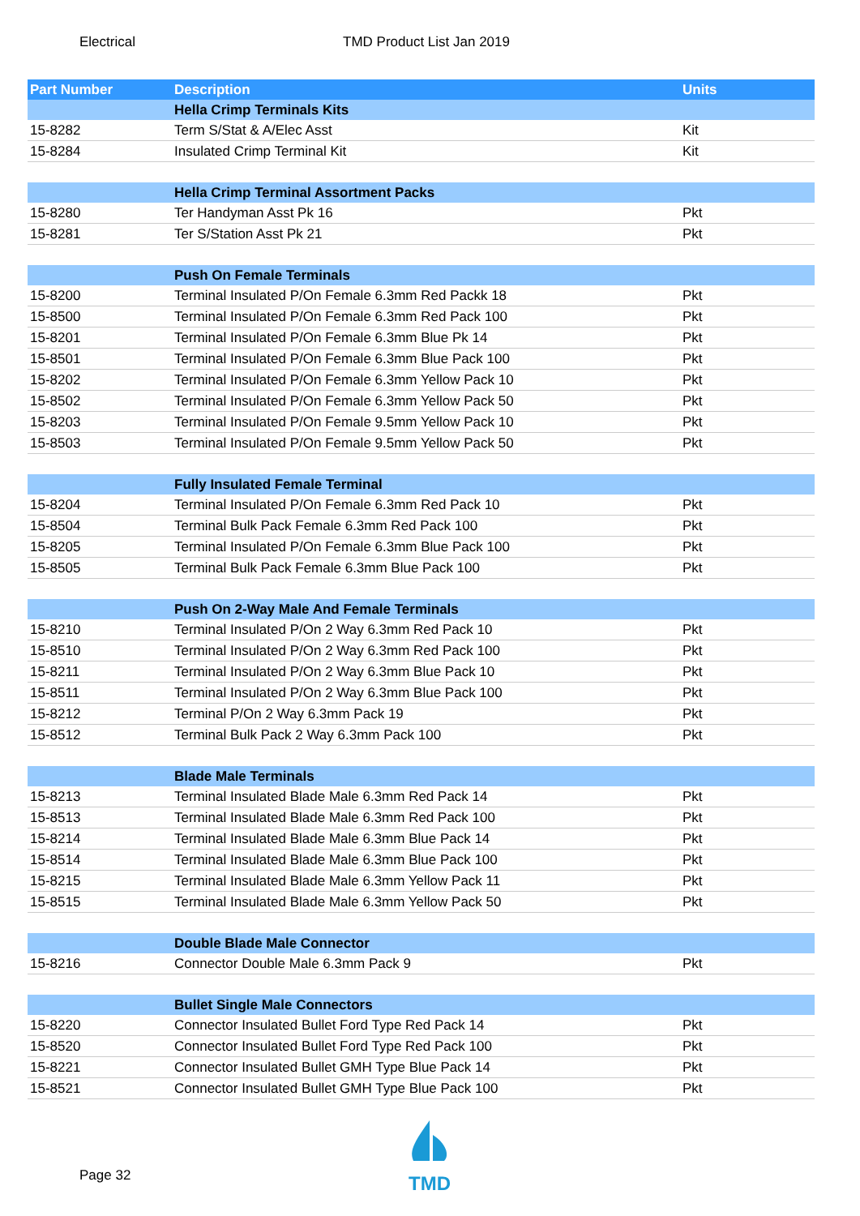Electrical TMD Product List Jan 2019
| Part Number | Description | Units |
| --- | --- | --- |
| | Hella Crimp Terminals Kits | |
| 15-8282 | Term S/Stat & A/Elec Asst | Kit |
| 15-8284 | Insulated Crimp Terminal Kit | Kit |
| | Hella Crimp Terminal Assortment Packs | |
| 15-8280 | Ter Handyman Asst Pk 16 | Pkt |
| 15-8281 | Ter S/Station Asst Pk 21 | Pkt |
| | Push On Female Terminals | |
| 15-8200 | Terminal Insulated P/On Female 6.3mm Red Packk 18 | Pkt |
| 15-8500 | Terminal Insulated P/On Female 6.3mm Red Pack 100 | Pkt |
| 15-8201 | Terminal Insulated P/On Female 6.3mm Blue Pk 14 | Pkt |
| 15-8501 | Terminal Insulated P/On Female 6.3mm Blue Pack 100 | Pkt |
| 15-8202 | Terminal Insulated P/On Female 6.3mm Yellow Pack 10 | Pkt |
| 15-8502 | Terminal Insulated P/On Female 6.3mm Yellow Pack 50 | Pkt |
| 15-8203 | Terminal Insulated P/On Female 9.5mm Yellow Pack 10 | Pkt |
| 15-8503 | Terminal Insulated P/On Female 9.5mm Yellow Pack 50 | Pkt |
| | Fully Insulated Female Terminal | |
| 15-8204 | Terminal Insulated P/On Female 6.3mm Red Pack 10 | Pkt |
| 15-8504 | Terminal Bulk Pack Female 6.3mm Red Pack 100 | Pkt |
| 15-8205 | Terminal Insulated P/On Female 6.3mm Blue Pack 100 | Pkt |
| 15-8505 | Terminal Bulk Pack Female 6.3mm Blue Pack 100 | Pkt |
| | Push On 2-Way Male And Female Terminals | |
| 15-8210 | Terminal Insulated P/On 2 Way 6.3mm Red Pack 10 | Pkt |
| 15-8510 | Terminal Insulated P/On 2 Way 6.3mm Red Pack 100 | Pkt |
| 15-8211 | Terminal Insulated P/On 2 Way 6.3mm Blue Pack 10 | Pkt |
| 15-8511 | Terminal Insulated P/On 2 Way 6.3mm Blue Pack 100 | Pkt |
| 15-8212 | Terminal P/On 2 Way 6.3mm Pack 19 | Pkt |
| 15-8512 | Terminal Bulk Pack 2 Way 6.3mm Pack 100 | Pkt |
| | Blade Male Terminals | |
| 15-8213 | Terminal Insulated Blade Male 6.3mm Red Pack 14 | Pkt |
| 15-8513 | Terminal Insulated Blade Male 6.3mm Red Pack 100 | Pkt |
| 15-8214 | Terminal Insulated Blade Male 6.3mm Blue Pack 14 | Pkt |
| 15-8514 | Terminal Insulated Blade Male 6.3mm Blue Pack 100 | Pkt |
| 15-8215 | Terminal Insulated Blade Male 6.3mm Yellow Pack 11 | Pkt |
| 15-8515 | Terminal Insulated Blade Male 6.3mm Yellow Pack 50 | Pkt |
| | Double Blade Male Connector | |
| 15-8216 | Connector Double Male 6.3mm Pack 9 | Pkt |
| | Bullet Single Male Connectors | |
| 15-8220 | Connector Insulated Bullet Ford Type Red Pack 14 | Pkt |
| 15-8520 | Connector Insulated Bullet Ford Type Red Pack 100 | Pkt |
| 15-8221 | Connector Insulated Bullet GMH Type Blue Pack 14 | Pkt |
| 15-8521 | Connector Insulated Bullet GMH Type Blue Pack 100 | Pkt |
Page 32
TMD